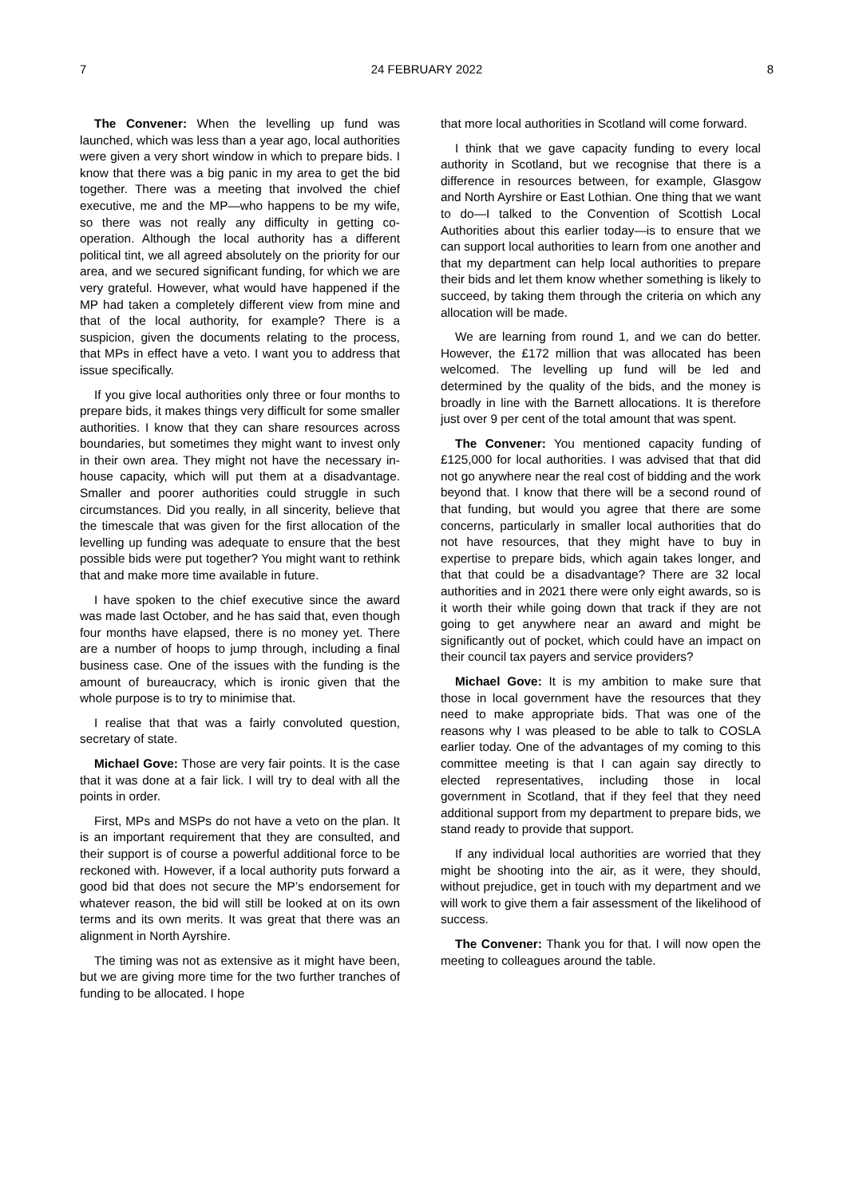7 24 FEBRUARY 2022 8
The Convener: When the levelling up fund was launched, which was less than a year ago, local authorities were given a very short window in which to prepare bids. I know that there was a big panic in my area to get the bid together. There was a meeting that involved the chief executive, me and the MP—who happens to be my wife, so there was not really any difficulty in getting co-operation. Although the local authority has a different political tint, we all agreed absolutely on the priority for our area, and we secured significant funding, for which we are very grateful. However, what would have happened if the MP had taken a completely different view from mine and that of the local authority, for example? There is a suspicion, given the documents relating to the process, that MPs in effect have a veto. I want you to address that issue specifically.
If you give local authorities only three or four months to prepare bids, it makes things very difficult for some smaller authorities. I know that they can share resources across boundaries, but sometimes they might want to invest only in their own area. They might not have the necessary in-house capacity, which will put them at a disadvantage. Smaller and poorer authorities could struggle in such circumstances. Did you really, in all sincerity, believe that the timescale that was given for the first allocation of the levelling up funding was adequate to ensure that the best possible bids were put together? You might want to rethink that and make more time available in future.
I have spoken to the chief executive since the award was made last October, and he has said that, even though four months have elapsed, there is no money yet. There are a number of hoops to jump through, including a final business case. One of the issues with the funding is the amount of bureaucracy, which is ironic given that the whole purpose is to try to minimise that.
I realise that that was a fairly convoluted question, secretary of state.
Michael Gove: Those are very fair points. It is the case that it was done at a fair lick. I will try to deal with all the points in order.
First, MPs and MSPs do not have a veto on the plan. It is an important requirement that they are consulted, and their support is of course a powerful additional force to be reckoned with. However, if a local authority puts forward a good bid that does not secure the MP’s endorsement for whatever reason, the bid will still be looked at on its own terms and its own merits. It was great that there was an alignment in North Ayrshire.
The timing was not as extensive as it might have been, but we are giving more time for the two further tranches of funding to be allocated. I hope
that more local authorities in Scotland will come forward.
I think that we gave capacity funding to every local authority in Scotland, but we recognise that there is a difference in resources between, for example, Glasgow and North Ayrshire or East Lothian. One thing that we want to do—I talked to the Convention of Scottish Local Authorities about this earlier today—is to ensure that we can support local authorities to learn from one another and that my department can help local authorities to prepare their bids and let them know whether something is likely to succeed, by taking them through the criteria on which any allocation will be made.
We are learning from round 1, and we can do better. However, the £172 million that was allocated has been welcomed. The levelling up fund will be led and determined by the quality of the bids, and the money is broadly in line with the Barnett allocations. It is therefore just over 9 per cent of the total amount that was spent.
The Convener: You mentioned capacity funding of £125,000 for local authorities. I was advised that that did not go anywhere near the real cost of bidding and the work beyond that. I know that there will be a second round of that funding, but would you agree that there are some concerns, particularly in smaller local authorities that do not have resources, that they might have to buy in expertise to prepare bids, which again takes longer, and that that could be a disadvantage? There are 32 local authorities and in 2021 there were only eight awards, so is it worth their while going down that track if they are not going to get anywhere near an award and might be significantly out of pocket, which could have an impact on their council tax payers and service providers?
Michael Gove: It is my ambition to make sure that those in local government have the resources that they need to make appropriate bids. That was one of the reasons why I was pleased to be able to talk to COSLA earlier today. One of the advantages of my coming to this committee meeting is that I can again say directly to elected representatives, including those in local government in Scotland, that if they feel that they need additional support from my department to prepare bids, we stand ready to provide that support.
If any individual local authorities are worried that they might be shooting into the air, as it were, they should, without prejudice, get in touch with my department and we will work to give them a fair assessment of the likelihood of success.
The Convener: Thank you for that. I will now open the meeting to colleagues around the table.